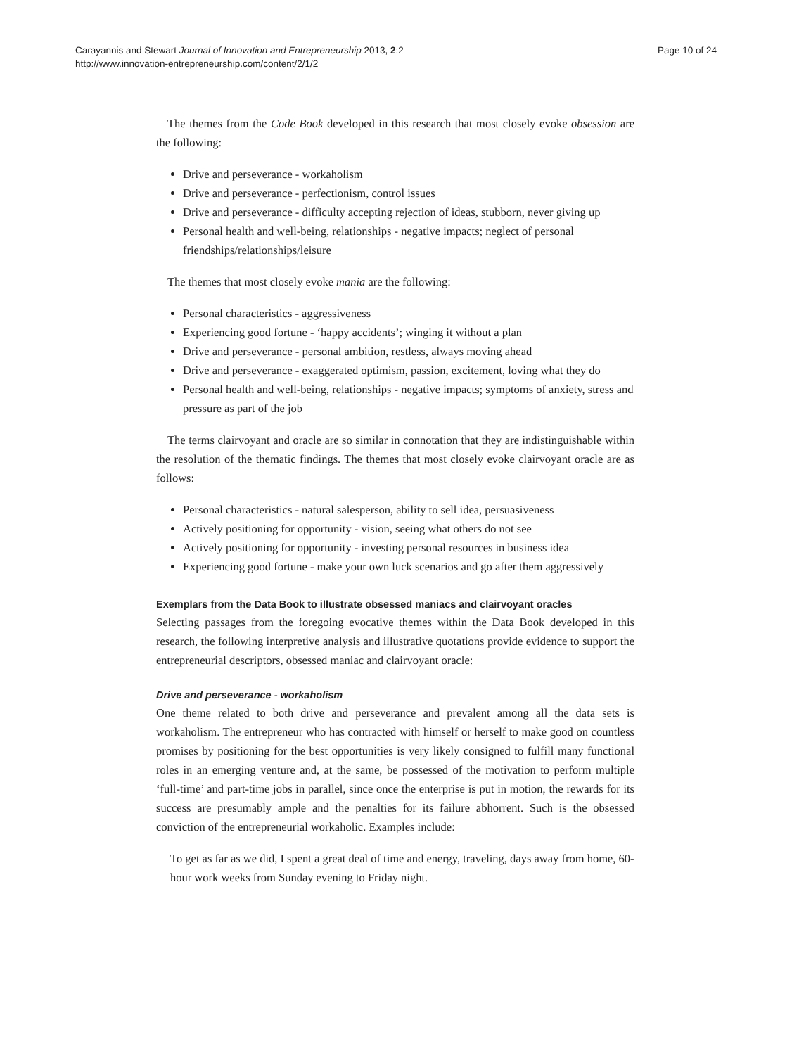Carayannis and Stewart Journal of Innovation and Entrepreneurship 2013, 2:2
http://www.innovation-entrepreneurship.com/content/2/1/2
Page 10 of 24
The themes from the Code Book developed in this research that most closely evoke obsession are the following:
Drive and perseverance - workaholism
Drive and perseverance - perfectionism, control issues
Drive and perseverance - difficulty accepting rejection of ideas, stubborn, never giving up
Personal health and well-being, relationships - negative impacts; neglect of personal friendships/relationships/leisure
The themes that most closely evoke mania are the following:
Personal characteristics - aggressiveness
Experiencing good fortune - ‘happy accidents’; winging it without a plan
Drive and perseverance - personal ambition, restless, always moving ahead
Drive and perseverance - exaggerated optimism, passion, excitement, loving what they do
Personal health and well-being, relationships - negative impacts; symptoms of anxiety, stress and pressure as part of the job
The terms clairvoyant and oracle are so similar in connotation that they are indistinguishable within the resolution of the thematic findings. The themes that most closely evoke clairvoyant oracle are as follows:
Personal characteristics - natural salesperson, ability to sell idea, persuasiveness
Actively positioning for opportunity - vision, seeing what others do not see
Actively positioning for opportunity - investing personal resources in business idea
Experiencing good fortune - make your own luck scenarios and go after them aggressively
Exemplars from the Data Book to illustrate obsessed maniacs and clairvoyant oracles
Selecting passages from the foregoing evocative themes within the Data Book developed in this research, the following interpretive analysis and illustrative quotations provide evidence to support the entrepreneurial descriptors, obsessed maniac and clairvoyant oracle:
Drive and perseverance - workaholism
One theme related to both drive and perseverance and prevalent among all the data sets is workaholism. The entrepreneur who has contracted with himself or herself to make good on countless promises by positioning for the best opportunities is very likely consigned to fulfill many functional roles in an emerging venture and, at the same, be possessed of the motivation to perform multiple ‘full-time’ and part-time jobs in parallel, since once the enterprise is put in motion, the rewards for its success are presumably ample and the penalties for its failure abhorrent. Such is the obsessed conviction of the entrepreneurial workaholic. Examples include:
To get as far as we did, I spent a great deal of time and energy, traveling, days away from home, 60-hour work weeks from Sunday evening to Friday night.